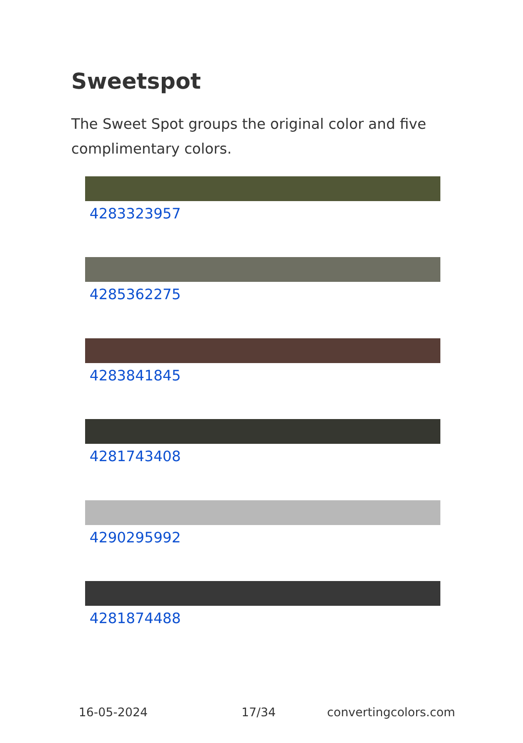Sweetspot
The Sweet Spot groups the original color and five complimentary colors.
4283323957
4285362275
4283841845
4281743408
4290295992
4281874488
16-05-2024 17/34 convertingcolors.com